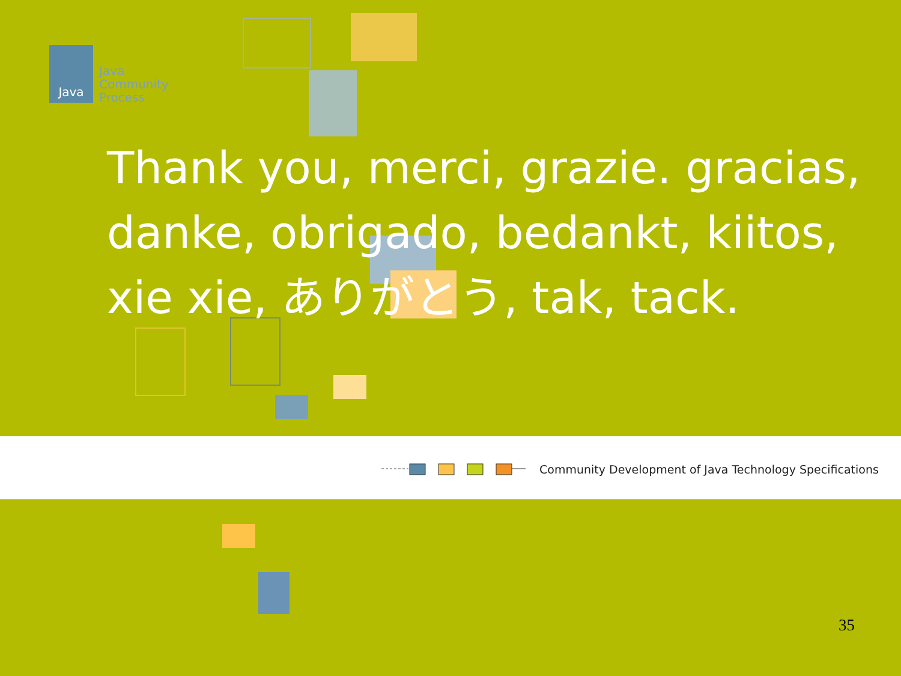Java
Java
Community
Process
Thank you, merci, grazie. gracias, danke, obrigado, bedankt, kiitos, xie xie, ありがとう, tak, tack.
Community Development of Java Technology Specifications
35